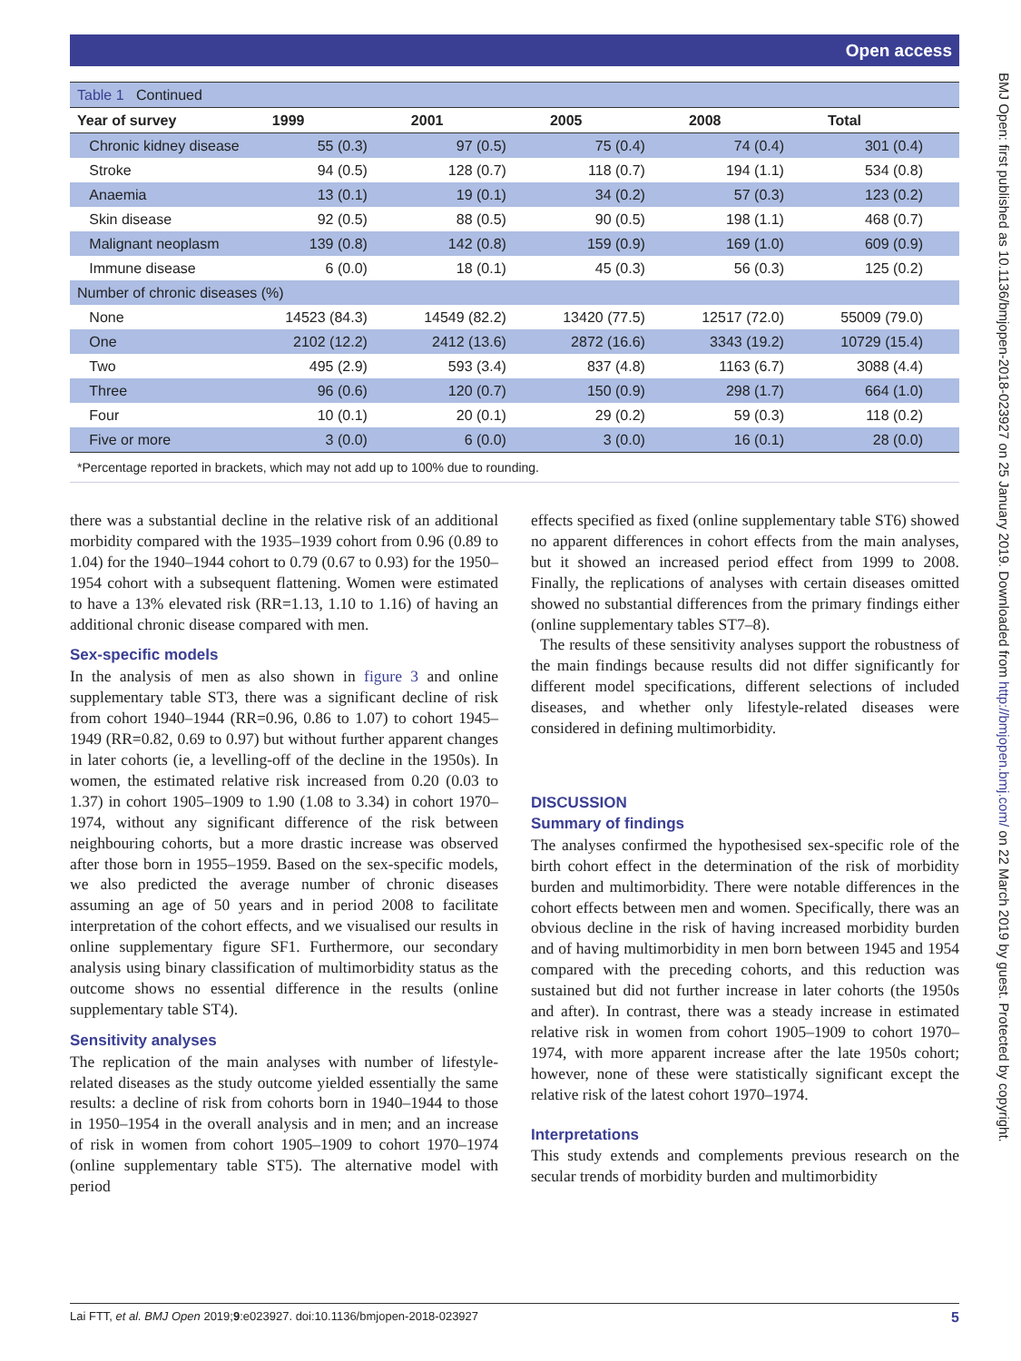Open access
| Table 1 Continued | | | | | |
| Year of survey | 1999 | 2001 | 2005 | 2008 | Total |
| Chronic kidney disease | 55 (0.3) | 97 (0.5) | 75 (0.4) | 74 (0.4) | 301 (0.4) |
| Stroke | 94 (0.5) | 128 (0.7) | 118 (0.7) | 194 (1.1) | 534 (0.8) |
| Anaemia | 13 (0.1) | 19 (0.1) | 34 (0.2) | 57 (0.3) | 123 (0.2) |
| Skin disease | 92 (0.5) | 88 (0.5) | 90 (0.5) | 198 (1.1) | 468 (0.7) |
| Malignant neoplasm | 139 (0.8) | 142 (0.8) | 159 (0.9) | 169 (1.0) | 609 (0.9) |
| Immune disease | 6 (0.0) | 18 (0.1) | 45 (0.3) | 56 (0.3) | 125 (0.2) |
| Number of chronic diseases (%) | | | | | |
| None | 14523 (84.3) | 14549 (82.2) | 13420 (77.5) | 12517 (72.0) | 55009 (79.0) |
| One | 2102 (12.2) | 2412 (13.6) | 2872 (16.6) | 3343 (19.2) | 10729 (15.4) |
| Two | 495 (2.9) | 593 (3.4) | 837 (4.8) | 1163 (6.7) | 3088 (4.4) |
| Three | 96 (0.6) | 120 (0.7) | 150 (0.9) | 298 (1.7) | 664 (1.0) |
| Four | 10 (0.1) | 20 (0.1) | 29 (0.2) | 59 (0.3) | 118 (0.2) |
| Five or more | 3 (0.0) | 6 (0.0) | 3 (0.0) | 16 (0.1) | 28 (0.0) |
*Percentage reported in brackets, which may not add up to 100% due to rounding.
there was a substantial decline in the relative risk of an additional morbidity compared with the 1935–1939 cohort from 0.96 (0.89 to 1.04) for the 1940–1944 cohort to 0.79 (0.67 to 0.93) for the 1950–1954 cohort with a subsequent flattening. Women were estimated to have a 13% elevated risk (RR=1.13, 1.10 to 1.16) of having an additional chronic disease compared with men.
Sex-specific models
In the analysis of men as also shown in figure 3 and online supplementary table ST3, there was a significant decline of risk from cohort 1940–1944 (RR=0.96, 0.86 to 1.07) to cohort 1945–1949 (RR=0.82, 0.69 to 0.97) but without further apparent changes in later cohorts (ie, a levelling-off of the decline in the 1950s). In women, the estimated relative risk increased from 0.20 (0.03 to 1.37) in cohort 1905–1909 to 1.90 (1.08 to 3.34) in cohort 1970–1974, without any significant difference of the risk between neighbouring cohorts, but a more drastic increase was observed after those born in 1955–1959. Based on the sex-specific models, we also predicted the average number of chronic diseases assuming an age of 50 years and in period 2008 to facilitate interpretation of the cohort effects, and we visualised our results in online supplementary figure SF1. Furthermore, our secondary analysis using binary classification of multimorbidity status as the outcome shows no essential difference in the results (online supplementary table ST4).
Sensitivity analyses
The replication of the main analyses with number of lifestyle-related diseases as the study outcome yielded essentially the same results: a decline of risk from cohorts born in 1940–1944 to those in 1950–1954 in the overall analysis and in men; and an increase of risk in women from cohort 1905–1909 to cohort 1970–1974 (online supplementary table ST5). The alternative model with period
effects specified as fixed (online supplementary table ST6) showed no apparent differences in cohort effects from the main analyses, but it showed an increased period effect from 1999 to 2008. Finally, the replications of analyses with certain diseases omitted showed no substantial differences from the primary findings either (online supplementary tables ST7–8).
The results of these sensitivity analyses support the robustness of the main findings because results did not differ significantly for different model specifications, different selections of included diseases, and whether only lifestyle-related diseases were considered in defining multimorbidity.
DISCUSSION
Summary of findings
The analyses confirmed the hypothesised sex-specific role of the birth cohort effect in the determination of the risk of morbidity burden and multimorbidity. There were notable differences in the cohort effects between men and women. Specifically, there was an obvious decline in the risk of having increased morbidity burden and of having multimorbidity in men born between 1945 and 1954 compared with the preceding cohorts, and this reduction was sustained but did not further increase in later cohorts (the 1950s and after). In contrast, there was a steady increase in estimated relative risk in women from cohort 1905–1909 to cohort 1970–1974, with more apparent increase after the late 1950s cohort; however, none of these were statistically significant except the relative risk of the latest cohort 1970–1974.
Interpretations
This study extends and complements previous research on the secular trends of morbidity burden and multimorbidity
Lai FTT, et al. BMJ Open 2019;9:e023927. doi:10.1136/bmjopen-2018-023927 5
BMJ Open: first published as 10.1136/bmjopen-2018-023927 on 25 January 2019. Downloaded from http://bmjopen.bmj.com/ on 22 March 2019 by guest. Protected by copyright.